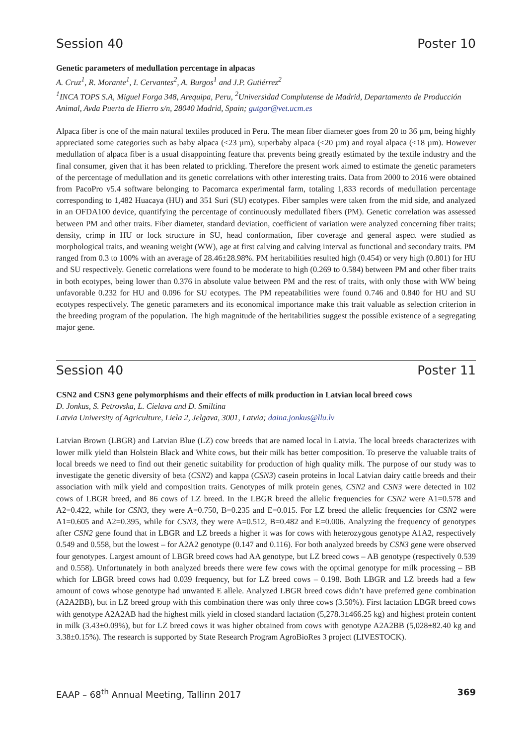Session 40 Poster 10
Genetic parameters of medullation percentage in alpacas
A. Cruz<sup>1</sup>, R. Morante<sup>1</sup>, I. Cervantes<sup>2</sup>, A. Burgos<sup>1</sup> and J.P. Gutiérrez<sup>2</sup>
<sup>1</sup> INCA TOPS S.A, Miguel Forga 348, Arequipa, Peru, <sup>2</sup>Universidad Complutense de Madrid, Departamento de Producción Animal, Avda Puerta de Hierro s/n, 28040 Madrid, Spain; gutgar@vet.ucm.es
Alpaca fiber is one of the main natural textiles produced in Peru. The mean fiber diameter goes from 20 to 36 µm, being highly appreciated some categories such as baby alpaca (<23 µm), superbaby alpaca (<20 µm) and royal alpaca (<18 µm). However medullation of alpaca fiber is a usual disappointing feature that prevents being greatly estimated by the textile industry and the final consumer, given that it has been related to prickling. Therefore the present work aimed to estimate the genetic parameters of the percentage of medullation and its genetic correlations with other interesting traits. Data from 2000 to 2016 were obtained from PacoPro v5.4 software belonging to Pacomarca experimental farm, totaling 1,833 records of medullation percentage corresponding to 1,482 Huacaya (HU) and 351 Suri (SU) ecotypes. Fiber samples were taken from the mid side, and analyzed in an OFDA100 device, quantifying the percentage of continuously medullated fibers (PM). Genetic correlation was assessed between PM and other traits. Fiber diameter, standard deviation, coefficient of variation were analyzed concerning fiber traits; density, crimp in HU or lock structure in SU, head conformation, fiber coverage and general aspect were studied as morphological traits, and weaning weight (WW), age at first calving and calving interval as functional and secondary traits. PM ranged from 0.3 to 100% with an average of 28.46±28.98%. PM heritabilities resulted high (0.454) or very high (0.801) for HU and SU respectively. Genetic correlations were found to be moderate to high (0.269 to 0.584) between PM and other fiber traits in both ecotypes, being lower than 0.376 in absolute value between PM and the rest of traits, with only those with WW being unfavorable 0.232 for HU and 0.096 for SU ecotypes. The PM repeatabilities were found 0.746 and 0.840 for HU and SU ecotypes respectively. The genetic parameters and its economical importance make this trait valuable as selection criterion in the breeding program of the population. The high magnitude of the heritabilities suggest the possible existence of a segregating major gene.
Session 40 Poster 11
CSN2 and CSN3 gene polymorphisms and their effects of milk production in Latvian local breed cows
D. Jonkus, S. Petrovska, L. Cielava and D. Smiltina
Latvia University of Agriculture, Liela 2, Jelgava, 3001, Latvia; daina.jonkus@llu.lv
Latvian Brown (LBGR) and Latvian Blue (LZ) cow breeds that are named local in Latvia. The local breeds characterizes with lower milk yield than Holstein Black and White cows, but their milk has better composition. To preserve the valuable traits of local breeds we need to find out their genetic suitability for production of high quality milk. The purpose of our study was to investigate the genetic diversity of beta (CSN2) and kappa (CSN3) casein proteins in local Latvian dairy cattle breeds and their association with milk yield and composition traits. Genotypes of milk protein genes, CSN2 and CSN3 were detected in 102 cows of LBGR breed, and 86 cows of LZ breed. In the LBGR breed the allelic frequencies for CSN2 were A1=0.578 and A2=0.422, while for CSN3, they were A=0.750, B=0.235 and E=0.015. For LZ breed the allelic frequencies for CSN2 were A1=0.605 and A2=0.395, while for CSN3, they were A=0.512, B=0.482 and E=0.006. Analyzing the frequency of genotypes after CSN2 gene found that in LBGR and LZ breeds a higher it was for cows with heterozygous genotype A1A2, respectively 0.549 and 0.558, but the lowest – for A2A2 genotype (0.147 and 0.116). For both analyzed breeds by CSN3 gene were observed four genotypes. Largest amount of LBGR breed cows had AA genotype, but LZ breed cows – AB genotype (respectively 0.539 and 0.558). Unfortunately in both analyzed breeds there were few cows with the optimal genotype for milk processing – BB which for LBGR breed cows had 0.039 frequency, but for LZ breed cows – 0.198. Both LBGR and LZ breeds had a few amount of cows whose genotype had unwanted E allele. Analyzed LBGR breed cows didn’t have preferred gene combination (A2A2BB), but in LZ breed group with this combination there was only three cows (3.50%). First lactation LBGR breed cows with genotype A2A2AB had the highest milk yield in closed standard lactation (5,278.3±466.25 kg) and highest protein content in milk (3.43±0.09%), but for LZ breed cows it was higher obtained from cows with genotype A2A2BB (5,028±82.40 kg and 3.38±0.15%). The research is supported by State Research Program AgroBioRes 3 project (LIVESTOCK).
EAAP – 68<sup>th</sup> Annual Meeting, Tallinn 2017 369